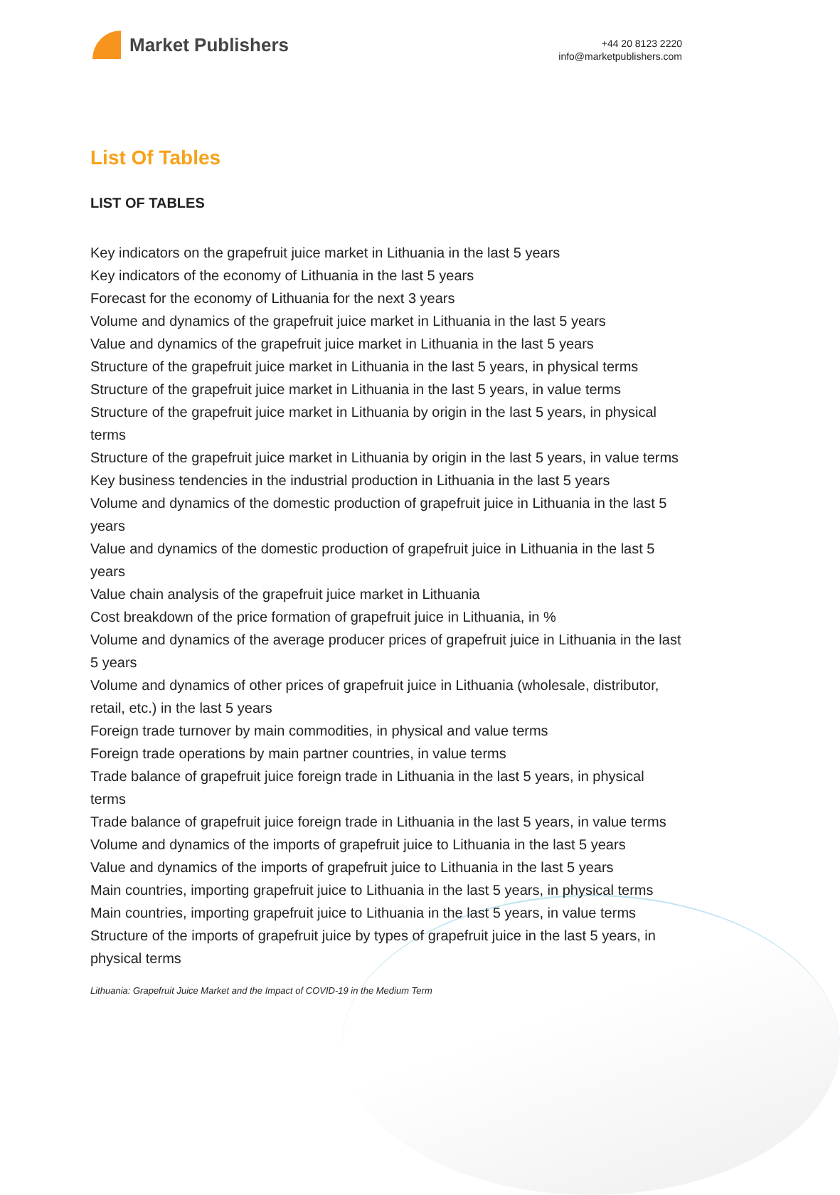Market Publishers
+44 20 8123 2220
info@marketpublishers.com
List Of Tables
LIST OF TABLES
Key indicators on the grapefruit juice market in Lithuania in the last 5 years
Key indicators of the economy of Lithuania in the last 5 years
Forecast for the economy of Lithuania for the next 3 years
Volume and dynamics of the grapefruit juice market in Lithuania in the last 5 years
Value and dynamics of the grapefruit juice market in Lithuania in the last 5 years
Structure of the grapefruit juice market in Lithuania in the last 5 years, in physical terms
Structure of the grapefruit juice market in Lithuania in the last 5 years, in value terms
Structure of the grapefruit juice market in Lithuania by origin in the last 5 years, in physical terms
Structure of the grapefruit juice market in Lithuania by origin in the last 5 years, in value terms
Key business tendencies in the industrial production in Lithuania in the last 5 years
Volume and dynamics of the domestic production of grapefruit juice in Lithuania in the last 5 years
Value and dynamics of the domestic production of grapefruit juice in Lithuania in the last 5 years
Value chain analysis of the grapefruit juice market in Lithuania
Cost breakdown of the price formation of grapefruit juice in Lithuania, in %
Volume and dynamics of the average producer prices of grapefruit juice in Lithuania in the last 5 years
Volume and dynamics of other prices of grapefruit juice in Lithuania (wholesale, distributor, retail, etc.) in the last 5 years
Foreign trade turnover by main commodities, in physical and value terms
Foreign trade operations by main partner countries, in value terms
Trade balance of grapefruit juice foreign trade in Lithuania in the last 5 years, in physical terms
Trade balance of grapefruit juice foreign trade in Lithuania in the last 5 years, in value terms
Volume and dynamics of the imports of grapefruit juice to Lithuania in the last 5 years
Value and dynamics of the imports of grapefruit juice to Lithuania in the last 5 years
Main countries, importing grapefruit juice to Lithuania in the last 5 years, in physical terms
Main countries, importing grapefruit juice to Lithuania in the last 5 years, in value terms
Structure of the imports of grapefruit juice by types of grapefruit juice in the last 5 years, in physical terms
Lithuania: Grapefruit Juice Market and the Impact of COVID-19 in the Medium Term